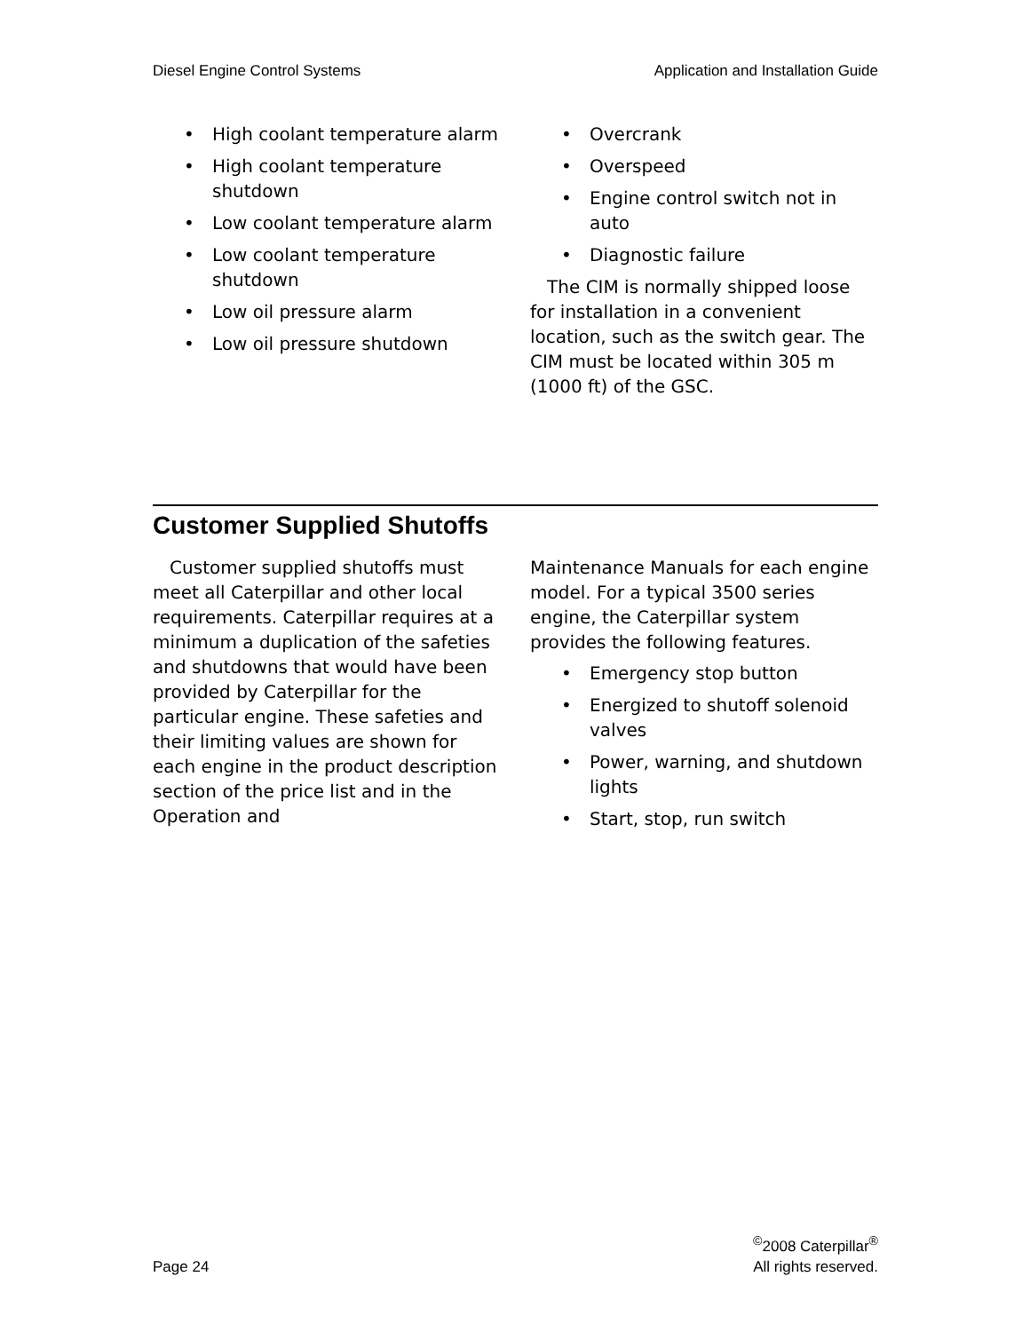Diesel Engine Control Systems Application and Installation Guide
High coolant temperature alarm
High coolant temperature shutdown
Low coolant temperature alarm
Low coolant temperature shutdown
Low oil pressure alarm
Low oil pressure shutdown
Overcrank
Overspeed
Engine control switch not in auto
Diagnostic failure
The CIM is normally shipped loose for installation in a convenient location, such as the switch gear. The CIM must be located within 305 m (1000 ft) of the GSC.
Customer Supplied Shutoffs
Customer supplied shutoffs must meet all Caterpillar and other local requirements. Caterpillar requires at a minimum a duplication of the safeties and shutdowns that would have been provided by Caterpillar for the particular engine. These safeties and their limiting values are shown for each engine in the product description section of the price list and in the Operation and
Maintenance Manuals for each engine model. For a typical 3500 series engine, the Caterpillar system provides the following features.
Emergency stop button
Energized to shutoff solenoid valves
Power, warning, and shutdown lights
Start, stop, run switch
Page 24<sup>©</sup>2008 Caterpillar<sup>®</sup>
All rights reserved.